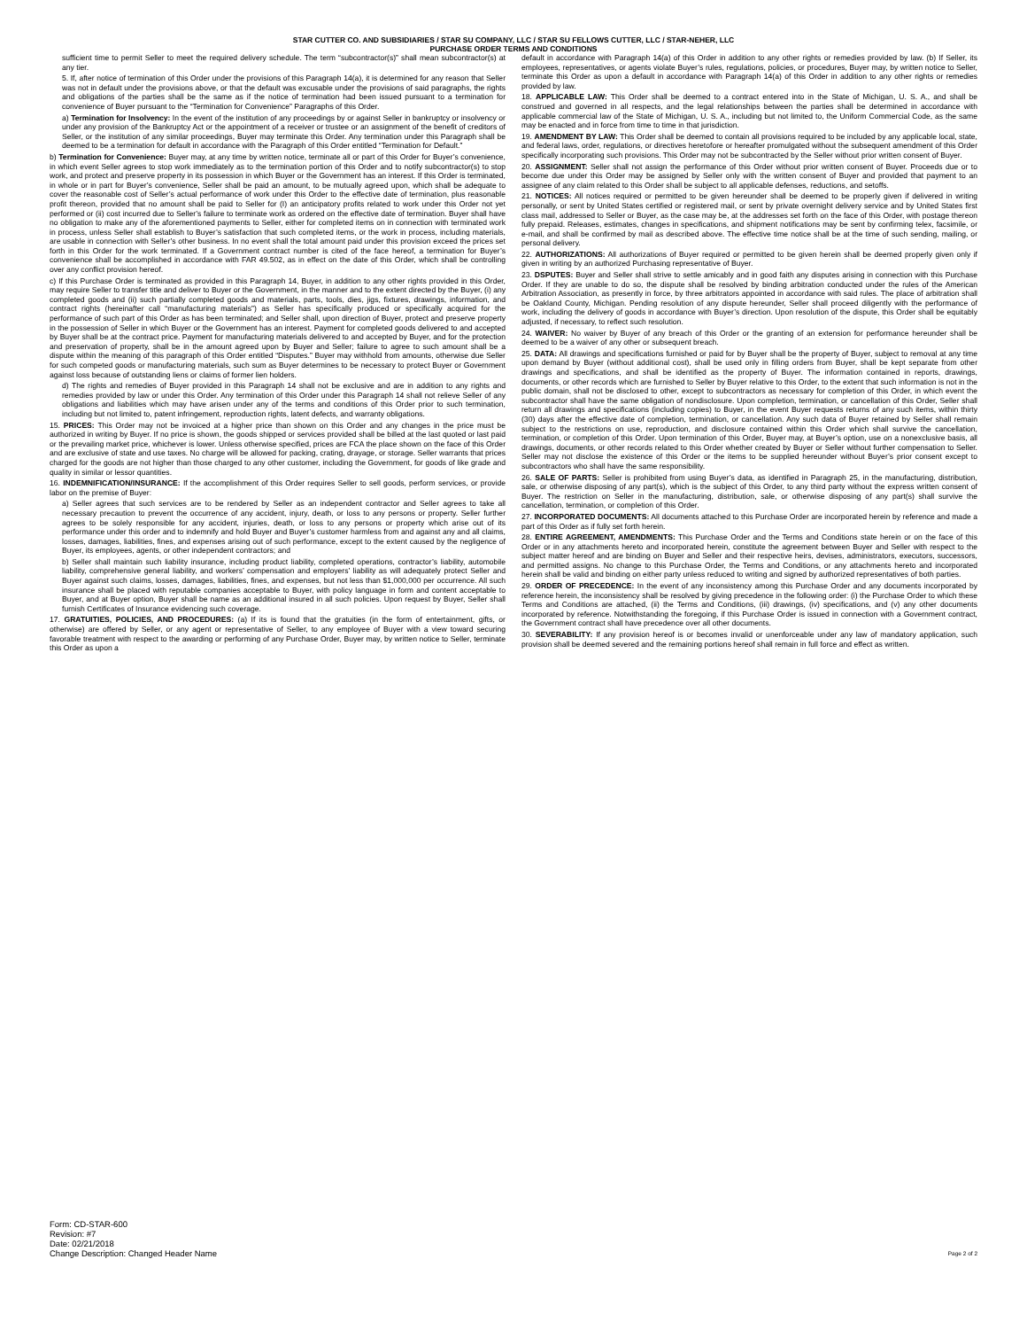STAR CUTTER CO. AND SUBSIDIARIES / STAR SU COMPANY, LLC / STAR SU FELLOWS CUTTER, LLC / STAR-NEHER, LLC
PURCHASE ORDER TERMS AND CONDITIONS
sufficient time to permit Seller to meet the required delivery schedule. The term “subcontractor(s)” shall mean subcontractor(s) at any tier.
5. If, after notice of termination of this Order under the provisions of this Paragraph 14(a), it is determined for any reason that Seller was not in default under the provisions above, or that the default was excusable under the provisions of said paragraphs, the rights and obligations of the parties shall be the same as if the notice of termination had been issued pursuant to a termination for convenience of Buyer pursuant to the “Termination for Convenience” Paragraphs of this Order.
a) Termination for Insolvency: In the event of the institution of any proceedings by or against Seller in bankruptcy or insolvency or under any provision of the Bankruptcy Act or the appointment of a receiver or trustee or an assignment of the benefit of creditors of Seller, or the institution of any similar proceedings, Buyer may terminate this Order. Any termination under this Paragraph shall be deemed to be a termination for default in accordance with the Paragraph of this Order entitled “Termination for Default.”
b) Termination for Convenience: Buyer may, at any time by written notice, terminate all or part of this Order for Buyer’s convenience, in which event Seller agrees to stop work immediately as to the termination portion of this Order and to notify subcontractor(s) to stop work, and protect and preserve property in its possession in which Buyer or the Government has an interest. If this Order is terminated, in whole or in part for Buyer’s convenience, Seller shall be paid an amount, to be mutually agreed upon, which shall be adequate to cover the reasonable cost of Seller’s actual performance of work under this Order to the effective date of termination, plus reasonable profit thereon, provided that no amount shall be paid to Seller for (I) an anticipatory profits related to work under this Order not yet performed or (ii) cost incurred due to Seller’s failure to terminate work as ordered on the effective date of termination. Buyer shall have no obligation to make any of the aforementioned payments to Seller, either for completed items on in connection with terminated work in process, unless Seller shall establish to Buyer’s satisfaction that such completed items, or the work in process, including materials, are usable in connection with Seller’s other business. In no event shall the total amount paid under this provision exceed the prices set forth in this Order for the work terminated. If a Government contract number is cited of the face hereof, a termination for Buyer’s convenience shall be accomplished in accordance with FAR 49.502, as in effect on the date of this Order, which shall be controlling over any conflict provision hereof.
c) If this Purchase Order is terminated as provided in this Paragraph 14, Buyer, in addition to any other rights provided in this Order, may require Seller to transfer title and deliver to Buyer or the Government, in the manner and to the extent directed by the Buyer, (i) any completed goods and (ii) such partially completed goods and materials, parts, tools, dies, jigs, fixtures, drawings, information, and contract rights (hereinafter call “manufacturing materials”) as Seller has specifically produced or specifically acquired for the performance of such part of this Order as has been terminated; and Seller shall, upon direction of Buyer, protect and preserve property in the possession of Seller in which Buyer or the Government has an interest. Payment for completed goods delivered to and accepted by Buyer shall be at the contract price. Payment for manufacturing materials delivered to and accepted by Buyer, and for the protection and preservation of property, shall be in the amount agreed upon by Buyer and Seller; failure to agree to such amount shall be a dispute within the meaning of this paragraph of this Order entitled “Disputes.” Buyer may withhold from amounts, otherwise due Seller for such competed goods or manufacturing materials, such sum as Buyer determines to be necessary to protect Buyer or Government against loss because of outstanding liens or claims of former lien holders.
d) The rights and remedies of Buyer provided in this Paragraph 14 shall not be exclusive and are in addition to any rights and remedies provided by law or under this Order. Any termination of this Order under this Paragraph 14 shall not relieve Seller of any obligations and liabilities which may have arisen under any of the terms and conditions of this Order prior to such termination, including but not limited to, patent infringement, reproduction rights, latent defects, and warranty obligations.
15. PRICES: This Order may not be invoiced at a higher price than shown on this Order and any changes in the price must be authorized in writing by Buyer. If no price is shown, the goods shipped or services provided shall be billed at the last quoted or last paid or the prevailing market price, whichever is lower. Unless otherwise specified, prices are FCA the place shown on the face of this Order and are exclusive of state and use taxes. No charge will be allowed for packing, crating, drayage, or storage. Seller warrants that prices charged for the goods are not higher than those charged to any other customer, including the Government, for goods of like grade and quality in similar or lessor quantities.
16. INDEMNIFICATION/INSURANCE: If the accomplishment of this Order requires Seller to sell goods, perform services, or provide labor on the premise of Buyer:
a) Seller agrees that such services are to be rendered by Seller as an independent contractor and Seller agrees to take all necessary precaution to prevent the occurrence of any accident, injury, death, or loss to any persons or property. Seller further agrees to be solely responsible for any accident, injuries, death, or loss to any persons or property which arise out of its performance under this order and to indemnify and hold Buyer and Buyer’s customer harmless from and against any and all claims, losses, damages, liabilities, fines, and expenses arising out of such performance, except to the extent caused by the negligence of Buyer, its employees, agents, or other independent contractors; and
b) Seller shall maintain such liability insurance, including product liability, completed operations, contractor’s liability, automobile liability, comprehensive general liability, and workers’ compensation and employers’ liability as will adequately protect Seller and Buyer against such claims, losses, damages, liabilities, fines, and expenses, but not less than $1,000,000 per occurrence. All such insurance shall be placed with reputable companies acceptable to Buyer, with policy language in form and content acceptable to Buyer, and at Buyer option, Buyer shall be name as an additional insured in all such policies. Upon request by Buyer, Seller shall furnish Certificates of Insurance evidencing such coverage.
17. GRATUITIES, POLICIES, AND PROCEDURES: (a) If its is found that the gratuities (in the form of entertainment, gifts, or otherwise) are offered by Seller, or any agent or representative of Seller, to any employee of Buyer with a view toward securing favorable treatment with respect to the awarding or performing of any Purchase Order, Buyer may, by written notice to Seller, terminate this Order as upon a
default in accordance with Paragraph 14(a) of this Order in addition to any other rights or remedies provided by law. (b) If Seller, its employees, representatives, or agents violate Buyer’s rules, regulations, policies, or procedures, Buyer may, by written notice to Seller, terminate this Order as upon a default in accordance with Paragraph 14(a) of this Order in addition to any other rights or remedies provided by law.
18. APPLICABLE LAW: This Order shall be deemed to a contract entered into in the State of Michigan, U. S. A., and shall be construed and governed in all respects, and the legal relationships between the parties shall be determined in accordance with applicable commercial law of the State of Michigan, U. S. A., including but not limited to, the Uniform Commercial Code, as the same may be enacted and in force from time to time in that jurisdiction.
19. AMENDMENT BY LAW: This Order shall be deemed to contain all provisions required to be included by any applicable local, state, and federal laws, order, regulations, or directives heretofore or hereafter promulgated without the subsequent amendment of this Order specifically incorporating such provisions. This Order may not be subcontracted by the Seller without prior written consent of Buyer.
20. ASSIGNMENT: Seller shall not assign the performance of this Order without prior written consent of Buyer. Proceeds due or to become due under this Order may be assigned by Seller only with the written consent of Buyer and provided that payment to an assignee of any claim related to this Order shall be subject to all applicable defenses, reductions, and setoffs.
21. NOTICES: All notices required or permitted to be given hereunder shall be deemed to be properly given if delivered in writing personally, or sent by United States certified or registered mail, or sent by private overnight delivery service and by United States first class mail, addressed to Seller or Buyer, as the case may be, at the addresses set forth on the face of this Order, with postage thereon fully prepaid. Releases, estimates, changes in specifications, and shipment notifications may be sent by confirming telex, facsimile, or e-mail, and shall be confirmed by mail as described above. The effective time notice shall be at the time of such sending, mailing, or personal delivery.
22. AUTHORIZATIONS: All authorizations of Buyer required or permitted to be given herein shall be deemed properly given only if given in writing by an authorized Purchasing representative of Buyer.
23. DSPUTES: Buyer and Seller shall strive to settle amicably and in good faith any disputes arising in connection with this Purchase Order. If they are unable to do so, the dispute shall be resolved by binding arbitration conducted under the rules of the American Arbitration Association, as presently in force, by three arbitrators appointed in accordance with said rules. The place of arbitration shall be Oakland County, Michigan. Pending resolution of any dispute hereunder, Seller shall proceed diligently with the performance of work, including the delivery of goods in accordance with Buyer’s direction. Upon resolution of the dispute, this Order shall be equitably adjusted, if necessary, to reflect such resolution.
24. WAIVER: No waiver by Buyer of any breach of this Order or the granting of an extension for performance hereunder shall be deemed to be a waiver of any other or subsequent breach.
25. DATA: All drawings and specifications furnished or paid for by Buyer shall be the property of Buyer, subject to removal at any time upon demand by Buyer (without additional cost), shall be used only in filling orders from Buyer, shall be kept separate from other drawings and specifications, and shall be identified as the property of Buyer. The information contained in reports, drawings, documents, or other records which are furnished to Seller by Buyer relative to this Order, to the extent that such information is not in the public domain, shall not be disclosed to other, except to subcontractors as necessary for completion of this Order, in which event the subcontractor shall have the same obligation of nondisclosure. Upon completion, termination, or cancellation of this Order, Seller shall return all drawings and specifications (including copies) to Buyer, in the event Buyer requests returns of any such items, within thirty (30) days after the effective date of completion, termination, or cancellation. Any such data of Buyer retained by Seller shall remain subject to the restrictions on use, reproduction, and disclosure contained within this Order which shall survive the cancellation, termination, or completion of this Order. Upon termination of this Order, Buyer may, at Buyer’s option, use on a nonexclusive basis, all drawings, documents, or other records related to this Order whether created by Buyer or Seller without further compensation to Seller. Seller may not disclose the existence of this Order or the items to be supplied hereunder without Buyer’s prior consent except to subcontractors who shall have the same responsibility.
26. SALE OF PARTS: Seller is prohibited from using Buyer’s data, as identified in Paragraph 25, in the manufacturing, distribution, sale, or otherwise disposing of any part(s), which is the subject of this Order, to any third party without the express written consent of Buyer. The restriction on Seller in the manufacturing, distribution, sale, or otherwise disposing of any part(s) shall survive the cancellation, termination, or completion of this Order.
27. INCORPORATED DOCUMENTS: All documents attached to this Purchase Order are incorporated herein by reference and made a part of this Order as if fully set forth herein.
28. ENTIRE AGREEMENT, AMENDMENTS: This Purchase Order and the Terms and Conditions state herein or on the face of this Order or in any attachments hereto and incorporated herein, constitute the agreement between Buyer and Seller with respect to the subject matter hereof and are binding on Buyer and Seller and their respective heirs, devises, administrators, executors, successors, and permitted assigns. No change to this Purchase Order, the Terms and Conditions, or any attachments hereto and incorporated herein shall be valid and binding on either party unless reduced to writing and signed by authorized representatives of both parties.
29. ORDER OF PRECEDENCE: In the event of any inconsistency among this Purchase Order and any documents incorporated by reference herein, the inconsistency shall be resolved by giving precedence in the following order: (i) the Purchase Order to which these Terms and Conditions are attached, (ii) the Terms and Conditions, (iii) drawings, (iv) specifications, and (v) any other documents incorporated by reference. Notwithstanding the foregoing, if this Purchase Order is issued in connection with a Government contract, the Government contract shall have precedence over all other documents.
30. SEVERABILITY: If any provision hereof is or becomes invalid or unenforceable under any law of mandatory application, such provision shall be deemed severed and the remaining portions hereof shall remain in full force and effect as written.
Form: CD-STAR-600
Revision: #7
Date: 02/21/2018
Change Description: Changed Header Name
Page 2 of 2